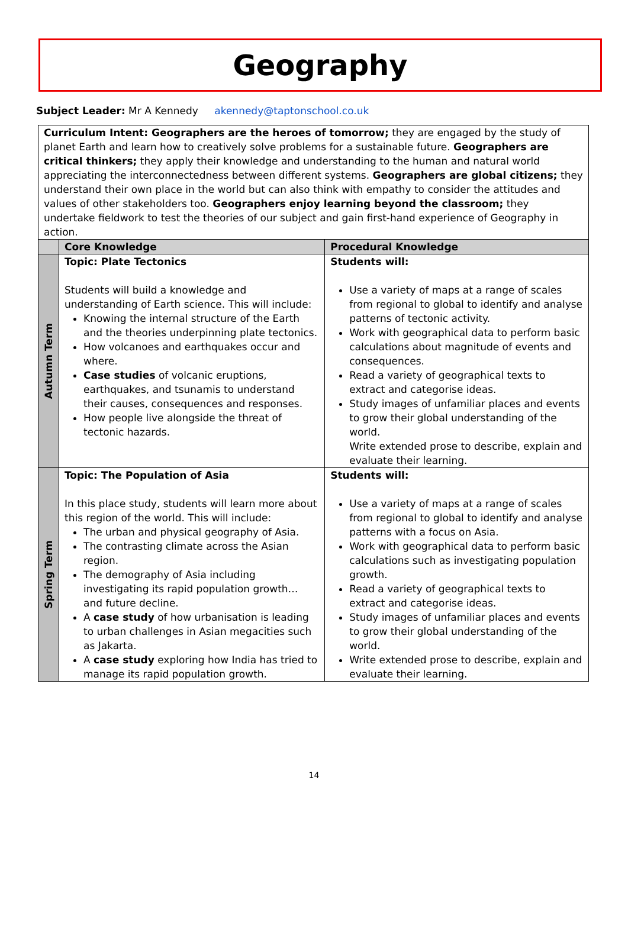Geography
Subject Leader: Mr A Kennedy akennedy@taptonschool.co.uk
| Curriculum Intent: Geographers are the heroes of tomorrow; they are engaged by the study of planet Earth and learn how to creatively solve problems for a sustainable future. Geographers are critical thinkers; they apply their knowledge and understanding to the human and natural world appreciating the interconnectedness between different systems. Geographers are global citizens; they understand their own place in the world but can also think with empathy to consider the attitudes and values of other stakeholders too. Geographers enjoy learning beyond the classroom; they undertake fieldwork to test the theories of our subject and gain first-hand experience of Geography in action. | | |
| | Core Knowledge | Procedural Knowledge |
| Autumn Term | Topic: Plate Tectonics Students will build a knowledge and understanding of Earth science. This will include: Knowing the internal structure of the Earth and the theories underpinning plate tectonics. How volcanoes and earthquakes occur and where. Case studies of volcanic eruptions, earthquakes, and tsunamis to understand their causes, consequences and responses. How people live alongside the threat of tectonic hazards. | Students will: Use a variety of maps at a range of scales from regional to global to identify and analyse patterns of tectonic activity. Work with geographical data to perform basic calculations about magnitude of events and consequences. Read a variety of geographical texts to extract and categorise ideas. Study images of unfamiliar places and events to grow their global understanding of the world. Write extended prose to describe, explain and evaluate their learning. |
| Spring Term | Topic: The Population of Asia In this place study, students will learn more about this region of the world. This will include: The urban and physical geography of Asia. The contrasting climate across the Asian region. The demography of Asia including investigating its rapid population growth… and future decline. A case study of how urbanisation is leading to urban challenges in Asian megacities such as Jakarta. A case study exploring how India has tried to manage its rapid population growth. | Students will: Use a variety of maps at a range of scales from regional to global to identify and analyse patterns with a focus on Asia. Work with geographical data to perform basic calculations such as investigating population growth. Read a variety of geographical texts to extract and categorise ideas. Study images of unfamiliar places and events to grow their global understanding of the world. Write extended prose to describe, explain and evaluate their learning. |
14